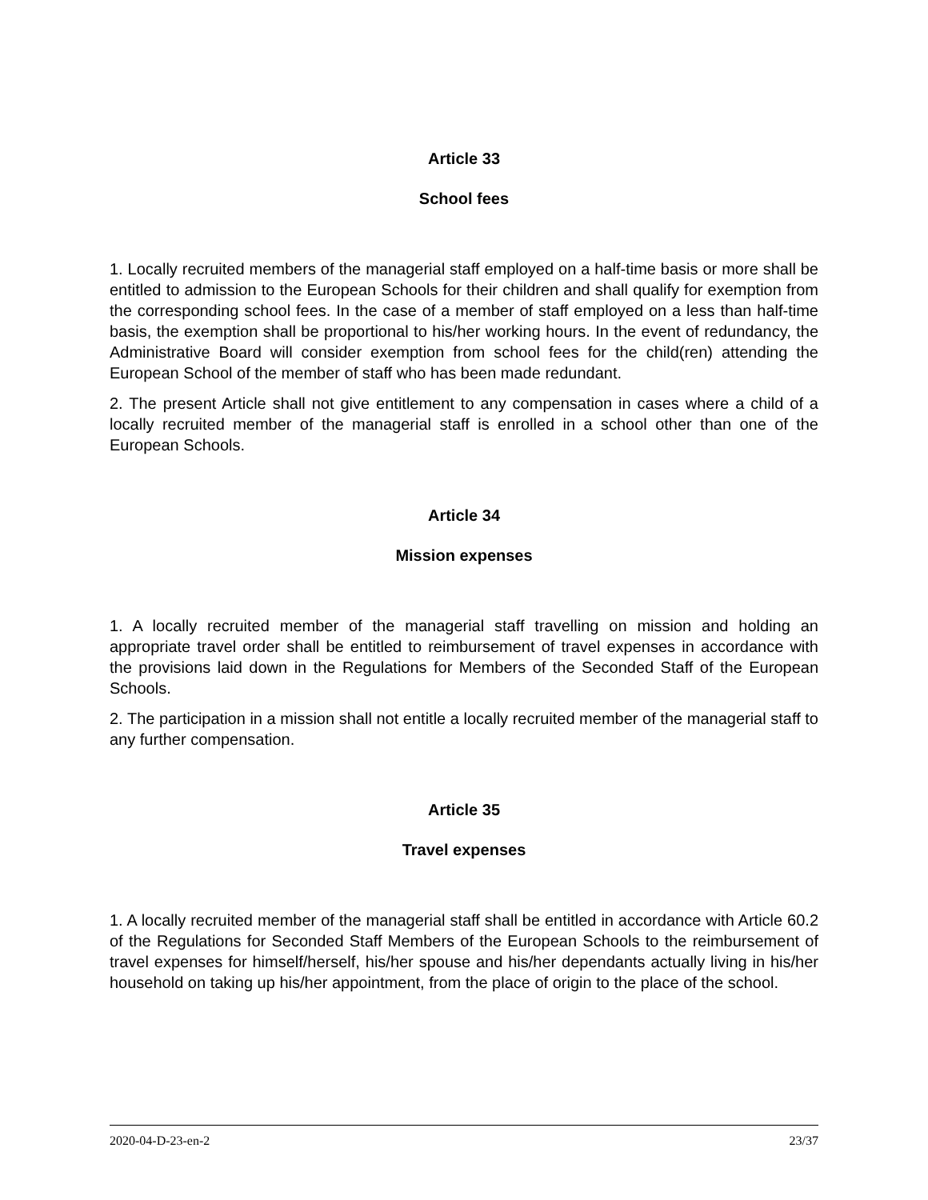Article 33
School fees
1. Locally recruited members of the managerial staff employed on a half-time basis or more shall be entitled to admission to the European Schools for their children and shall qualify for exemption from the corresponding school fees. In the case of a member of staff employed on a less than half-time basis, the exemption shall be proportional to his/her working hours. In the event of redundancy, the Administrative Board will consider exemption from school fees for the child(ren) attending the European School of the member of staff who has been made redundant.
2. The present Article shall not give entitlement to any compensation in cases where a child of a locally recruited member of the managerial staff is enrolled in a school other than one of the European Schools.
Article 34
Mission expenses
1. A locally recruited member of the managerial staff travelling on mission and holding an appropriate travel order shall be entitled to reimbursement of travel expenses in accordance with the provisions laid down in the Regulations for Members of the Seconded Staff of the European Schools.
2. The participation in a mission shall not entitle a locally recruited member of the managerial staff to any further compensation.
Article 35
Travel expenses
1. A locally recruited member of the managerial staff shall be entitled in accordance with Article 60.2 of the Regulations for Seconded Staff Members of the European Schools to the reimbursement of travel expenses for himself/herself, his/her spouse and his/her dependants actually living in his/her household on taking up his/her appointment, from the place of origin to the place of the school.
2020-04-D-23-en-2 23/37